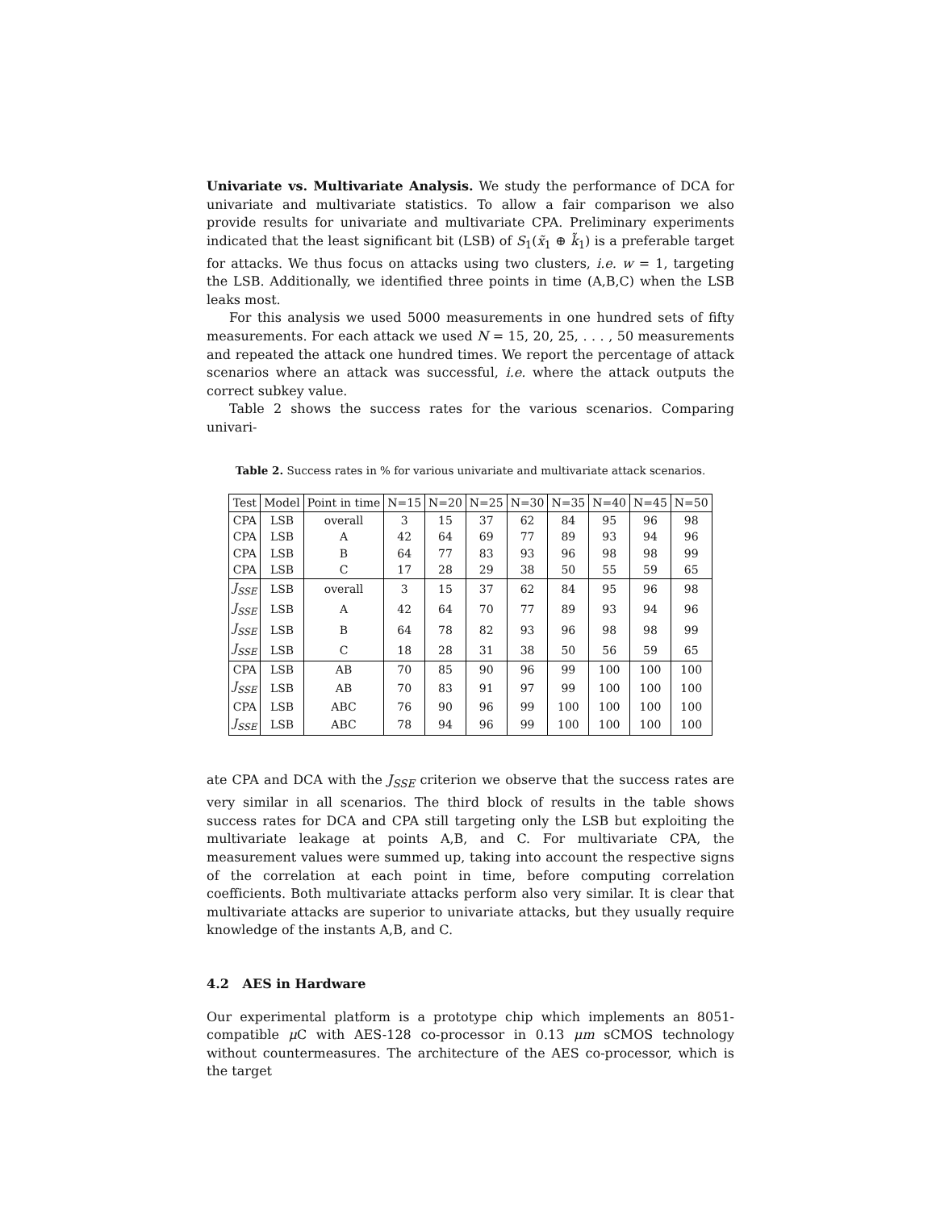Univariate vs. Multivariate Analysis. We study the performance of DCA for univariate and multivariate statistics. To allow a fair comparison we also provide results for univariate and multivariate CPA. Preliminary experiments indicated that the least significant bit (LSB) of S<sub>1</sub>(x̃<sub>1</sub> ⊕ k̃<sub>1</sub>) is a preferable target for attacks. We thus focus on attacks using two clusters, i.e. w = 1, targeting the LSB. Additionally, we identified three points in time (A,B,C) when the LSB leaks most.
For this analysis we used 5000 measurements in one hundred sets of fifty measurements. For each attack we used N = 15, 20, 25, . . . , 50 measurements and repeated the attack one hundred times. We report the percentage of attack scenarios where an attack was successful, i.e. where the attack outputs the correct subkey value.
Table 2 shows the success rates for the various scenarios. Comparing univari-
Table 2. Success rates in % for various univariate and multivariate attack scenarios.
| Test | Model | Point in time | N=15 | N=20 | N=25 | N=30 | N=35 | N=40 | N=45 | N=50 |
| --- | --- | --- | --- | --- | --- | --- | --- | --- | --- | --- |
| CPA | LSB | overall | 3 | 15 | 37 | 62 | 84 | 95 | 96 | 98 |
| CPA | LSB | A | 42 | 64 | 69 | 77 | 89 | 93 | 94 | 96 |
| CPA | LSB | B | 64 | 77 | 83 | 93 | 96 | 98 | 98 | 99 |
| CPA | LSB | C | 17 | 28 | 29 | 38 | 50 | 55 | 59 | 65 |
| J<sub>SSE</sub> | LSB | overall | 3 | 15 | 37 | 62 | 84 | 95 | 96 | 98 |
| J<sub>SSE</sub> | LSB | A | 42 | 64 | 70 | 77 | 89 | 93 | 94 | 96 |
| J<sub>SSE</sub> | LSB | B | 64 | 78 | 82 | 93 | 96 | 98 | 98 | 99 |
| J<sub>SSE</sub> | LSB | C | 18 | 28 | 31 | 38 | 50 | 56 | 59 | 65 |
| CPA | LSB | AB | 70 | 85 | 90 | 96 | 99 | 100 | 100 | 100 |
| J<sub>SSE</sub> | LSB | AB | 70 | 83 | 91 | 97 | 99 | 100 | 100 | 100 |
| CPA | LSB | ABC | 76 | 90 | 96 | 99 | 100 | 100 | 100 | 100 |
| J<sub>SSE</sub> | LSB | ABC | 78 | 94 | 96 | 99 | 100 | 100 | 100 | 100 |
ate CPA and DCA with the J<sub>SSE</sub> criterion we observe that the success rates are very similar in all scenarios. The third block of results in the table shows success rates for DCA and CPA still targeting only the LSB but exploiting the multivariate leakage at points A,B, and C. For multivariate CPA, the measurement values were summed up, taking into account the respective signs of the correlation at each point in time, before computing correlation coefficients. Both multivariate attacks perform also very similar. It is clear that multivariate attacks are superior to univariate attacks, but they usually require knowledge of the instants A,B, and C.
4.2 AES in Hardware
Our experimental platform is a prototype chip which implements an 8051-compatible μ C with AES-128 co-processor in 0.13 μm sCMOS technology without countermeasures. The architecture of the AES co-processor, which is the target